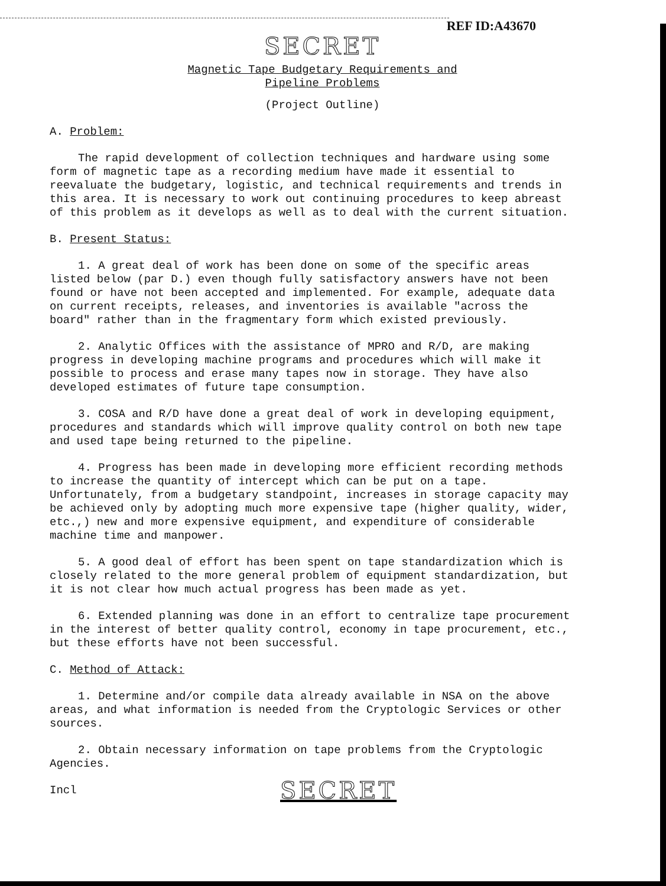REF ID:A43670
SECRET
Magnetic Tape Budgetary Requirements and
Pipeline Problems
(Project Outline)
A. Problem:
The rapid development of collection techniques and hardware using some form of magnetic tape as a recording medium have made it essential to reevaluate the budgetary, logistic, and technical requirements and trends in this area. It is necessary to work out continuing procedures to keep abreast of this problem as it develops as well as to deal with the current situation.
B. Present Status:
1. A great deal of work has been done on some of the specific areas listed below (par D.) even though fully satisfactory answers have not been found or have not been accepted and implemented. For example, adequate data on current receipts, releases, and inventories is available "across the board" rather than in the fragmentary form which existed previously.
2. Analytic Offices with the assistance of MPRO and R/D, are making progress in developing machine programs and procedures which will make it possible to process and erase many tapes now in storage. They have also developed estimates of future tape consumption.
3. COSA and R/D have done a great deal of work in developing equipment, procedures and standards which will improve quality control on both new tape and used tape being returned to the pipeline.
4. Progress has been made in developing more efficient recording methods to increase the quantity of intercept which can be put on a tape. Unfortunately, from a budgetary standpoint, increases in storage capacity may be achieved only by adopting much more expensive tape (higher quality, wider, etc.,) new and more expensive equipment, and expenditure of considerable machine time and manpower.
5. A good deal of effort has been spent on tape standardization which is closely related to the more general problem of equipment standardization, but it is not clear how much actual progress has been made as yet.
6. Extended planning was done in an effort to centralize tape procurement in the interest of better quality control, economy in tape procurement, etc., but these efforts have not been successful.
C. Method of Attack:
1. Determine and/or compile data already available in NSA on the above areas, and what information is needed from the Cryptologic Services or other sources.
2. Obtain necessary information on tape problems from the Cryptologic Agencies.
Incl SECRET